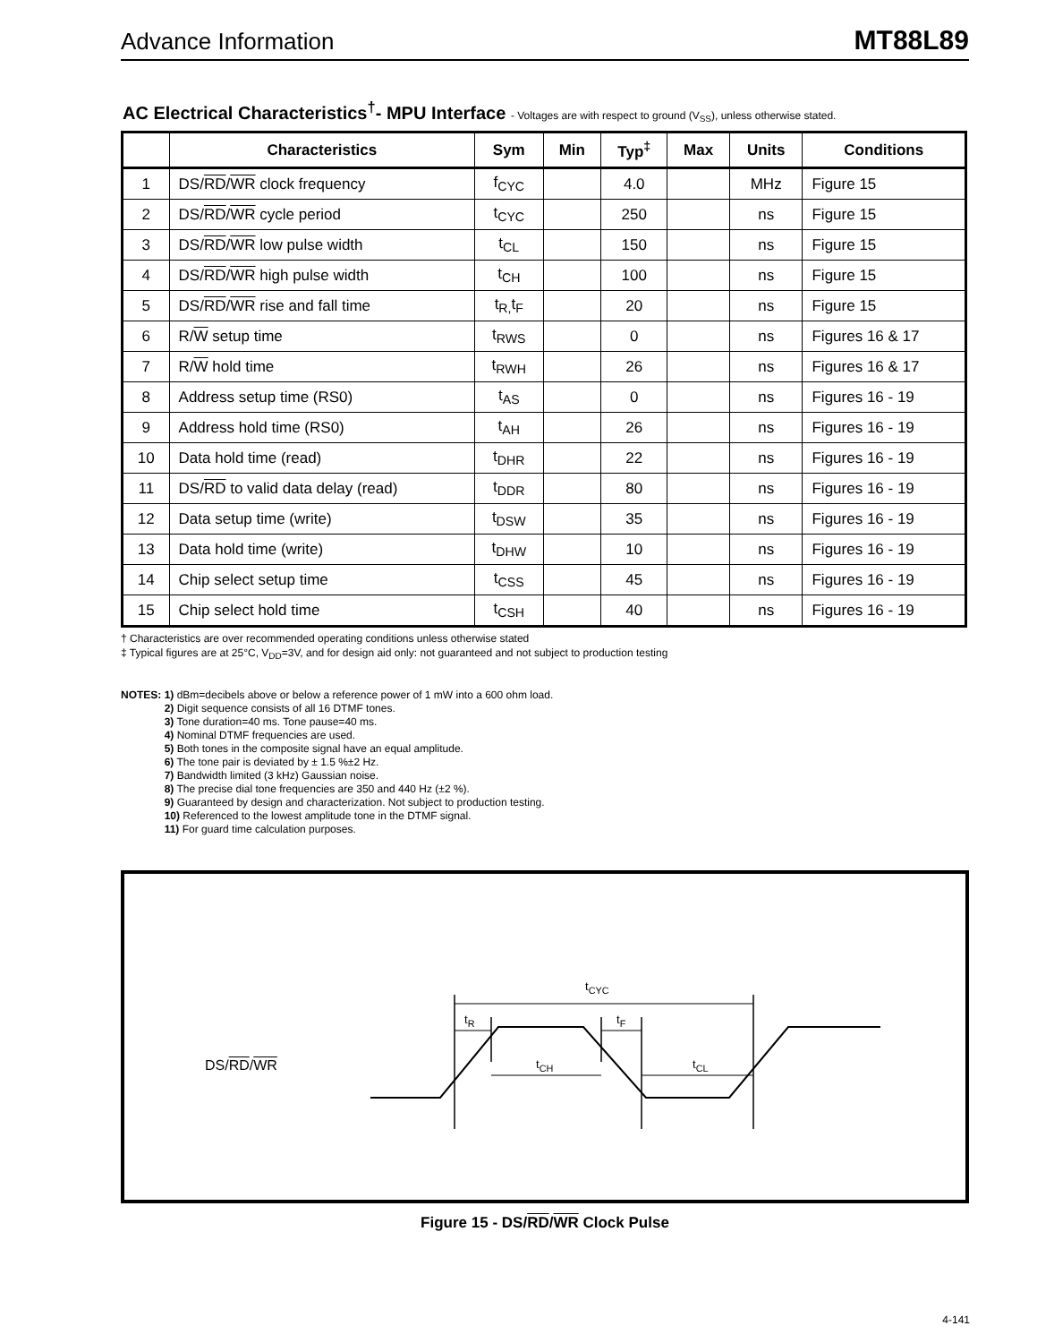Advance Information MT88L89
AC Electrical Characteristics<sup>†</sup>- MPU Interface - Voltages are with respect to ground (V<sub>SS</sub>), unless otherwise stated.
| | Characteristics | Sym | Min | Typ<sup>‡</sup> | Max | Units | Conditions |
| --- | --- | --- | --- | --- | --- | --- | --- |
| 1 | DS/ RD / WR clock frequency | f<sub>CYC</sub> | | 4.0 | | MHz | Figure 15 |
| 2 | DS/ RD / WR cycle period | t<sub>CYC</sub> | | 250 | | ns | Figure 15 |
| 3 | DS/ RD / WR low pulse width | t<sub>CL</sub> | | 150 | | ns | Figure 15 |
| 4 | DS/ RD / WR high pulse width | t<sub>CH</sub> | | 100 | | ns | Figure 15 |
| 5 | DS/ RD / WR rise and fall time | t<sub>R,</sub>t<sub>F</sub> | | 20 | | ns | Figure 15 |
| 6 | R/ W setup time | t<sub>RWS</sub> | | 0 | | ns | Figures 16 & 17 |
| 7 | R/ W hold time | t<sub>RWH</sub> | | 26 | | ns | Figures 16 & 17 |
| 8 | Address setup time (RS0) | t<sub>AS</sub> | | 0 | | ns | Figures 16 - 19 |
| 9 | Address hold time (RS0) | t<sub>AH</sub> | | 26 | | ns | Figures 16 - 19 |
| 10 | Data hold time (read) | t<sub>DHR</sub> | | 22 | | ns | Figures 16 - 19 |
| 11 | DS/ RD to valid data delay (read) | t<sub>DDR</sub> | | 80 | | ns | Figures 16 - 19 |
| 12 | Data setup time (write) | t<sub>DSW</sub> | | 35 | | ns | Figures 16 - 19 |
| 13 | Data hold time (write) | t<sub>DHW</sub> | | 10 | | ns | Figures 16 - 19 |
| 14 | Chip select setup time | t<sub>CSS</sub> | | 45 | | ns | Figures 16 - 19 |
| 15 | Chip select hold time | t<sub>CSH</sub> | | 40 | | ns | Figures 16 - 19 |
† Characteristics are over recommended operating conditions unless otherwise stated
‡ Typical figures are at 25°C, V<sub>DD</sub>=3V, and for design aid only: not guaranteed and not subject to production testing
NOTES: 1) dBm=decibels above or below a reference power of 1 mW into a 600 ohm load.
2) Digit sequence consists of all 16 DTMF tones.
3) Tone duration=40 ms. Tone pause=40 ms.
4) Nominal DTMF frequencies are used.
5) Both tones in the composite signal have an equal amplitude.
6) The tone pair is deviated by ± 1.5 %±2 Hz.
7) Bandwidth limited (3 kHz) Gaussian noise.
8) The precise dial tone frequencies are 350 and 440 Hz (±2 %).
9) Guaranteed by design and characterization. Not subject to production testing.
10) Referenced to the lowest amplitude tone in the DTMF signal.
11) For guard time calculation purposes.
DS/RD/WR
t<sub>CYC</sub>
t<sub>R</sub> t<sub>F</sub>
t<sub>CH</sub> t<sub>CL</sub>
Figure 15 - DS/RD/WR Clock Pulse
4-141